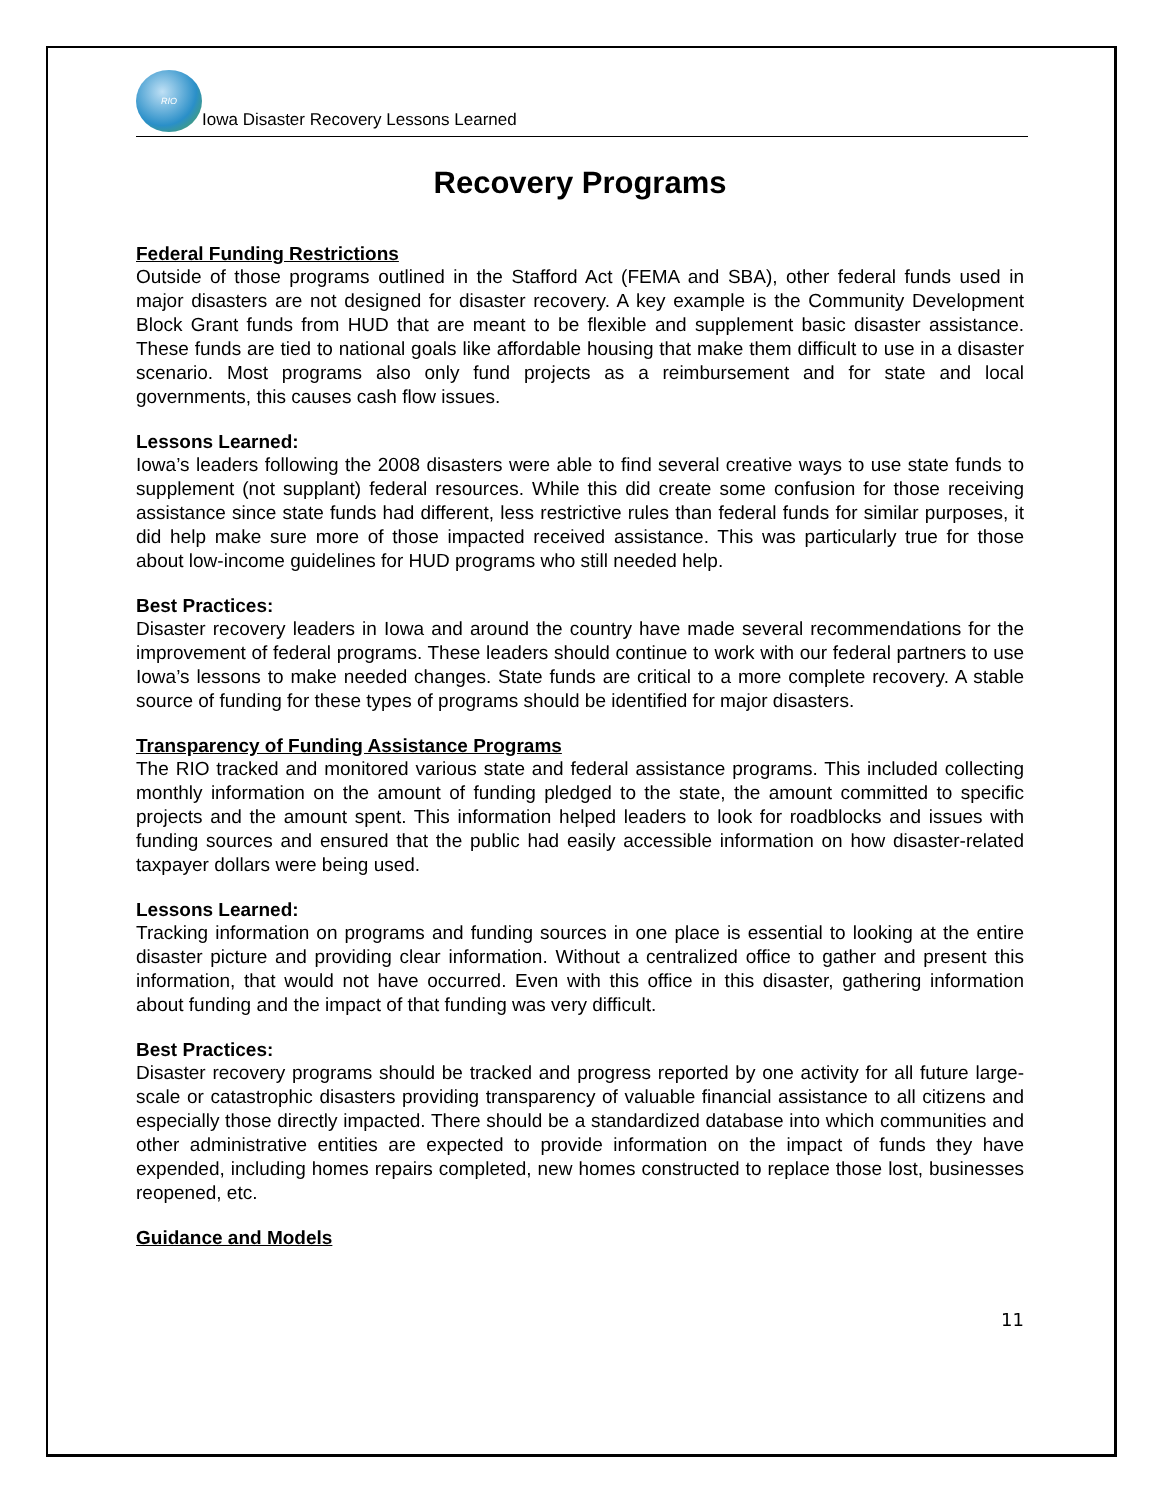RIO
Iowa Disaster Recovery Lessons Learned
Recovery Programs
Federal Funding Restrictions
Outside of those programs outlined in the Stafford Act (FEMA and SBA), other federal funds used in major disasters are not designed for disaster recovery. A key example is the Community Development Block Grant funds from HUD that are meant to be flexible and supplement basic disaster assistance. These funds are tied to national goals like affordable housing that make them difficult to use in a disaster scenario. Most programs also only fund projects as a reimbursement and for state and local governments, this causes cash flow issues.
Lessons Learned:
Iowa’s leaders following the 2008 disasters were able to find several creative ways to use state funds to supplement (not supplant) federal resources. While this did create some confusion for those receiving assistance since state funds had different, less restrictive rules than federal funds for similar purposes, it did help make sure more of those impacted received assistance. This was particularly true for those about low-income guidelines for HUD programs who still needed help.
Best Practices:
Disaster recovery leaders in Iowa and around the country have made several recommendations for the improvement of federal programs. These leaders should continue to work with our federal partners to use Iowa’s lessons to make needed changes. State funds are critical to a more complete recovery. A stable source of funding for these types of programs should be identified for major disasters.
Transparency of Funding Assistance Programs
The RIO tracked and monitored various state and federal assistance programs. This included collecting monthly information on the amount of funding pledged to the state, the amount committed to specific projects and the amount spent. This information helped leaders to look for roadblocks and issues with funding sources and ensured that the public had easily accessible information on how disaster-related taxpayer dollars were being used.
Lessons Learned:
Tracking information on programs and funding sources in one place is essential to looking at the entire disaster picture and providing clear information. Without a centralized office to gather and present this information, that would not have occurred. Even with this office in this disaster, gathering information about funding and the impact of that funding was very difficult.
Best Practices:
Disaster recovery programs should be tracked and progress reported by one activity for all future large-scale or catastrophic disasters providing transparency of valuable financial assistance to all citizens and especially those directly impacted. There should be a standardized database into which communities and other administrative entities are expected to provide information on the impact of funds they have expended, including homes repairs completed, new homes constructed to replace those lost, businesses reopened, etc.
Guidance and Models
11